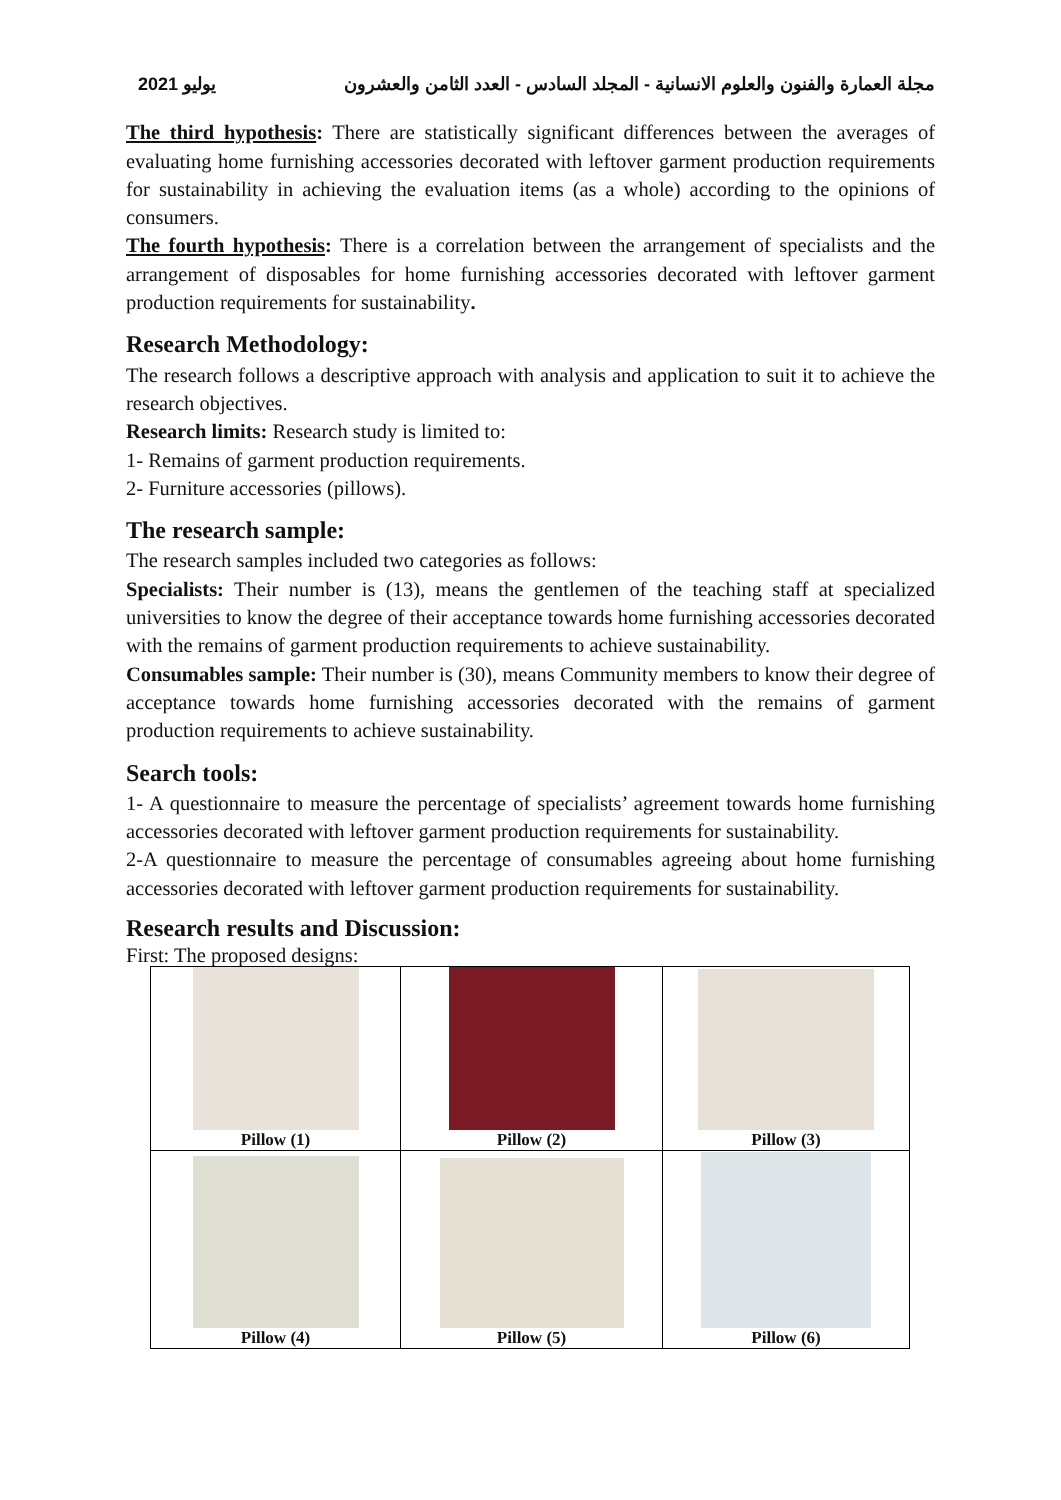مجلة العمارة والفنون والعلوم الانسانية - المجلد السادس - العدد الثامن والعشرون يوليو 2021
The third hypothesis: There are statistically significant differences between the averages of evaluating home furnishing accessories decorated with leftover garment production requirements for sustainability in achieving the evaluation items (as a whole) according to the opinions of consumers.
The fourth hypothesis: There is a correlation between the arrangement of specialists and the arrangement of disposables for home furnishing accessories decorated with leftover garment production requirements for sustainability.
Research Methodology:
The research follows a descriptive approach with analysis and application to suit it to achieve the research objectives.
Research limits: Research study is limited to:
1- Remains of garment production requirements.
2- Furniture accessories (pillows).
The research sample:
The research samples included two categories as follows:
Specialists: Their number is (13), means the gentlemen of the teaching staff at specialized universities to know the degree of their acceptance towards home furnishing accessories decorated with the remains of garment production requirements to achieve sustainability.
Consumables sample: Their number is (30), means Community members to know their degree of acceptance towards home furnishing accessories decorated with the remains of garment production requirements to achieve sustainability.
Search tools:
1- A questionnaire to measure the percentage of specialists’ agreement towards home furnishing accessories decorated with leftover garment production requirements for sustainability.
2-A questionnaire to measure the percentage of consumables agreeing about home furnishing accessories decorated with leftover garment production requirements for sustainability.
Research results and Discussion:
First: The proposed designs:
| Pillow (1) | Pillow (2) | Pillow (3) |
| Pillow (4) | Pillow (5) | Pillow (6) |